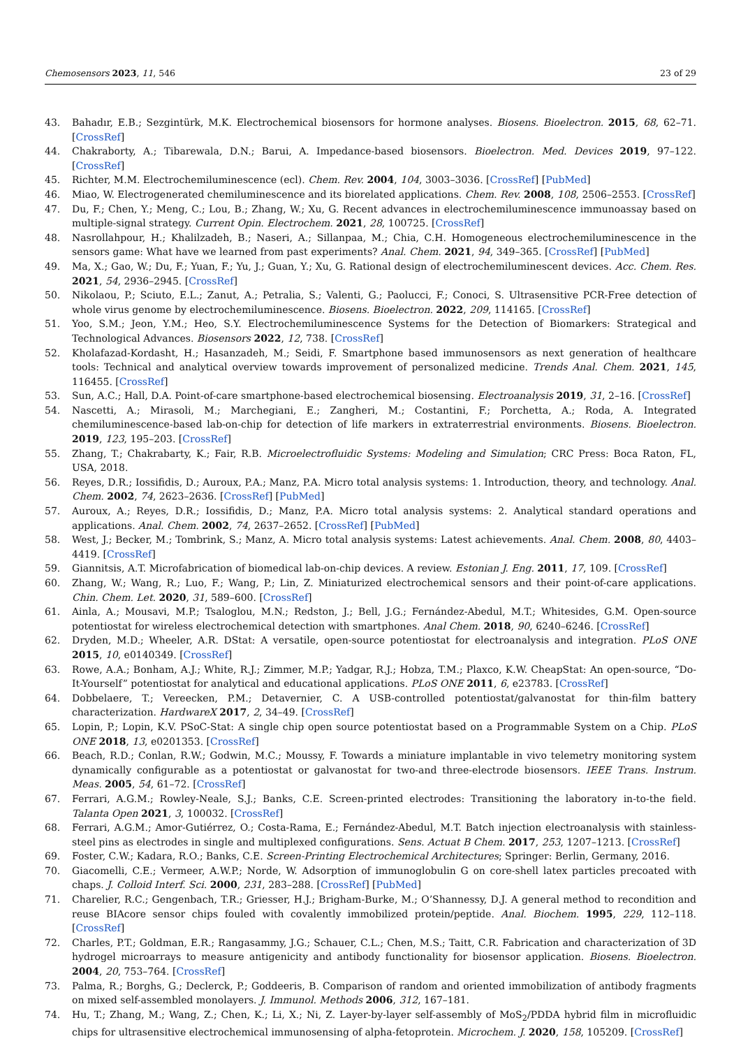Chemosensors 2023, 11, 546 23 of 29
43. Bahadır, E.B.; Sezgintürk, M.K. Electrochemical biosensors for hormone analyses. Biosens. Bioelectron. 2015, 68, 62–71. [CrossRef]
44. Chakraborty, A.; Tibarewala, D.N.; Barui, A. Impedance-based biosensors. Bioelectron. Med. Devices 2019, 97–122. [CrossRef]
45. Richter, M.M. Electrochemiluminescence (ecl). Chem. Rev. 2004, 104, 3003–3036. [CrossRef] [PubMed]
46. Miao, W. Electrogenerated chemiluminescence and its biorelated applications. Chem. Rev. 2008, 108, 2506–2553. [CrossRef]
47. Du, F.; Chen, Y.; Meng, C.; Lou, B.; Zhang, W.; Xu, G. Recent advances in electrochemiluminescence immunoassay based on multiple-signal strategy. Current Opin. Electrochem. 2021, 28, 100725. [CrossRef]
48. Nasrollahpour, H.; Khalilzadeh, B.; Naseri, A.; Sillanpaa, M.; Chia, C.H. Homogeneous electrochemiluminescence in the sensors game: What have we learned from past experiments? Anal. Chem. 2021, 94, 349–365. [CrossRef] [PubMed]
49. Ma, X.; Gao, W.; Du, F.; Yuan, F.; Yu, J.; Guan, Y.; Xu, G. Rational design of electrochemiluminescent devices. Acc. Chem. Res. 2021, 54, 2936–2945. [CrossRef]
50. Nikolaou, P.; Sciuto, E.L.; Zanut, A.; Petralia, S.; Valenti, G.; Paolucci, F.; Conoci, S. Ultrasensitive PCR-Free detection of whole virus genome by electrochemiluminescence. Biosens. Bioelectron. 2022, 209, 114165. [CrossRef]
51. Yoo, S.M.; Jeon, Y.M.; Heo, S.Y. Electrochemiluminescence Systems for the Detection of Biomarkers: Strategical and Technological Advances. Biosensors 2022, 12, 738. [CrossRef]
52. Kholafazad-Kordasht, H.; Hasanzadeh, M.; Seidi, F. Smartphone based immunosensors as next generation of healthcare tools: Technical and analytical overview towards improvement of personalized medicine. Trends Anal. Chem. 2021, 145, 116455. [CrossRef]
53. Sun, A.C.; Hall, D.A. Point-of-care smartphone-based electrochemical biosensing. Electroanalysis 2019, 31, 2–16. [CrossRef]
54. Nascetti, A.; Mirasoli, M.; Marchegiani, E.; Zangheri, M.; Costantini, F.; Porchetta, A.; Roda, A. Integrated chemiluminescence-based lab-on-chip for detection of life markers in extraterrestrial environments. Biosens. Bioelectron. 2019, 123, 195–203. [CrossRef]
55. Zhang, T.; Chakrabarty, K.; Fair, R.B. Microelectrofluidic Systems: Modeling and Simulation; CRC Press: Boca Raton, FL, USA, 2018.
56. Reyes, D.R.; Iossifidis, D.; Auroux, P.A.; Manz, P.A. Micro total analysis systems: 1. Introduction, theory, and technology. Anal. Chem. 2002, 74, 2623–2636. [CrossRef] [PubMed]
57. Auroux, A.; Reyes, D.R.; Iossifidis, D.; Manz, P.A. Micro total analysis systems: 2. Analytical standard operations and applications. Anal. Chem. 2002, 74, 2637–2652. [CrossRef] [PubMed]
58. West, J.; Becker, M.; Tombrink, S.; Manz, A. Micro total analysis systems: Latest achievements. Anal. Chem. 2008, 80, 4403–4419. [CrossRef]
59. Giannitsis, A.T. Microfabrication of biomedical lab-on-chip devices. A review. Estonian J. Eng. 2011, 17, 109. [CrossRef]
60. Zhang, W.; Wang, R.; Luo, F.; Wang, P.; Lin, Z. Miniaturized electrochemical sensors and their point-of-care applications. Chin. Chem. Let. 2020, 31, 589–600. [CrossRef]
61. Ainla, A.; Mousavi, M.P.; Tsaloglou, M.N.; Redston, J.; Bell, J.G.; Fernández-Abedul, M.T.; Whitesides, G.M. Open-source potentiostat for wireless electrochemical detection with smartphones. Anal Chem. 2018, 90, 6240–6246. [CrossRef]
62. Dryden, M.D.; Wheeler, A.R. DStat: A versatile, open-source potentiostat for electroanalysis and integration. PLoS ONE 2015, 10, e0140349. [CrossRef]
63. Rowe, A.A.; Bonham, A.J.; White, R.J.; Zimmer, M.P.; Yadgar, R.J.; Hobza, T.M.; Plaxco, K.W. CheapStat: An open-source, “Do-It-Yourself” potentiostat for analytical and educational applications. PLoS ONE 2011, 6, e23783. [CrossRef]
64. Dobbelaere, T.; Vereecken, P.M.; Detavernier, C. A USB-controlled potentiostat/galvanostat for thin-film battery characterization. HardwareX 2017, 2, 34–49. [CrossRef]
65. Lopin, P.; Lopin, K.V. PSoC-Stat: A single chip open source potentiostat based on a Programmable System on a Chip. PLoS ONE 2018, 13, e0201353. [CrossRef]
66. Beach, R.D.; Conlan, R.W.; Godwin, M.C.; Moussy, F. Towards a miniature implantable in vivo telemetry monitoring system dynamically configurable as a potentiostat or galvanostat for two-and three-electrode biosensors. IEEE Trans. Instrum. Meas. 2005, 54, 61–72. [CrossRef]
67. Ferrari, A.G.M.; Rowley-Neale, S.J.; Banks, C.E. Screen-printed electrodes: Transitioning the laboratory in-to-the field. Talanta Open 2021, 3, 100032. [CrossRef]
68. Ferrari, A.G.M.; Amor-Gutiérrez, O.; Costa-Rama, E.; Fernández-Abedul, M.T. Batch injection electroanalysis with stainless-steel pins as electrodes in single and multiplexed configurations. Sens. Actuat B Chem. 2017, 253, 1207–1213. [CrossRef]
69. Foster, C.W.; Kadara, R.O.; Banks, C.E. Screen-Printing Electrochemical Architectures; Springer: Berlin, Germany, 2016.
70. Giacomelli, C.E.; Vermeer, A.W.P.; Norde, W. Adsorption of immunoglobulin G on core-shell latex particles precoated with chaps. J. Colloid Interf. Sci. 2000, 231, 283–288. [CrossRef] [PubMed]
71. Charelier, R.C.; Gengenbach, T.R.; Griesser, H.J.; Brigham-Burke, M.; O’Shannessy, D.J. A general method to recondition and reuse BIAcore sensor chips fouled with covalently immobilized protein/peptide. Anal. Biochem. 1995, 229, 112–118. [CrossRef]
72. Charles, P.T.; Goldman, E.R.; Rangasammy, J.G.; Schauer, C.L.; Chen, M.S.; Taitt, C.R. Fabrication and characterization of 3D hydrogel microarrays to measure antigenicity and antibody functionality for biosensor application. Biosens. Bioelectron. 2004, 20, 753–764. [CrossRef]
73. Palma, R.; Borghs, G.; Declerck, P.; Goddeeris, B. Comparison of random and oriented immobilization of antibody fragments on mixed self-assembled monolayers. J. Immunol. Methods 2006, 312, 167–181.
74. Hu, T.; Zhang, M.; Wang, Z.; Chen, K.; Li, X.; Ni, Z. Layer-by-layer self-assembly of MoS<sub>2</sub>/PDDA hybrid film in microfluidic chips for ultrasensitive electrochemical immunosensing of alpha-fetoprotein. Microchem. J. 2020, 158, 105209. [CrossRef]